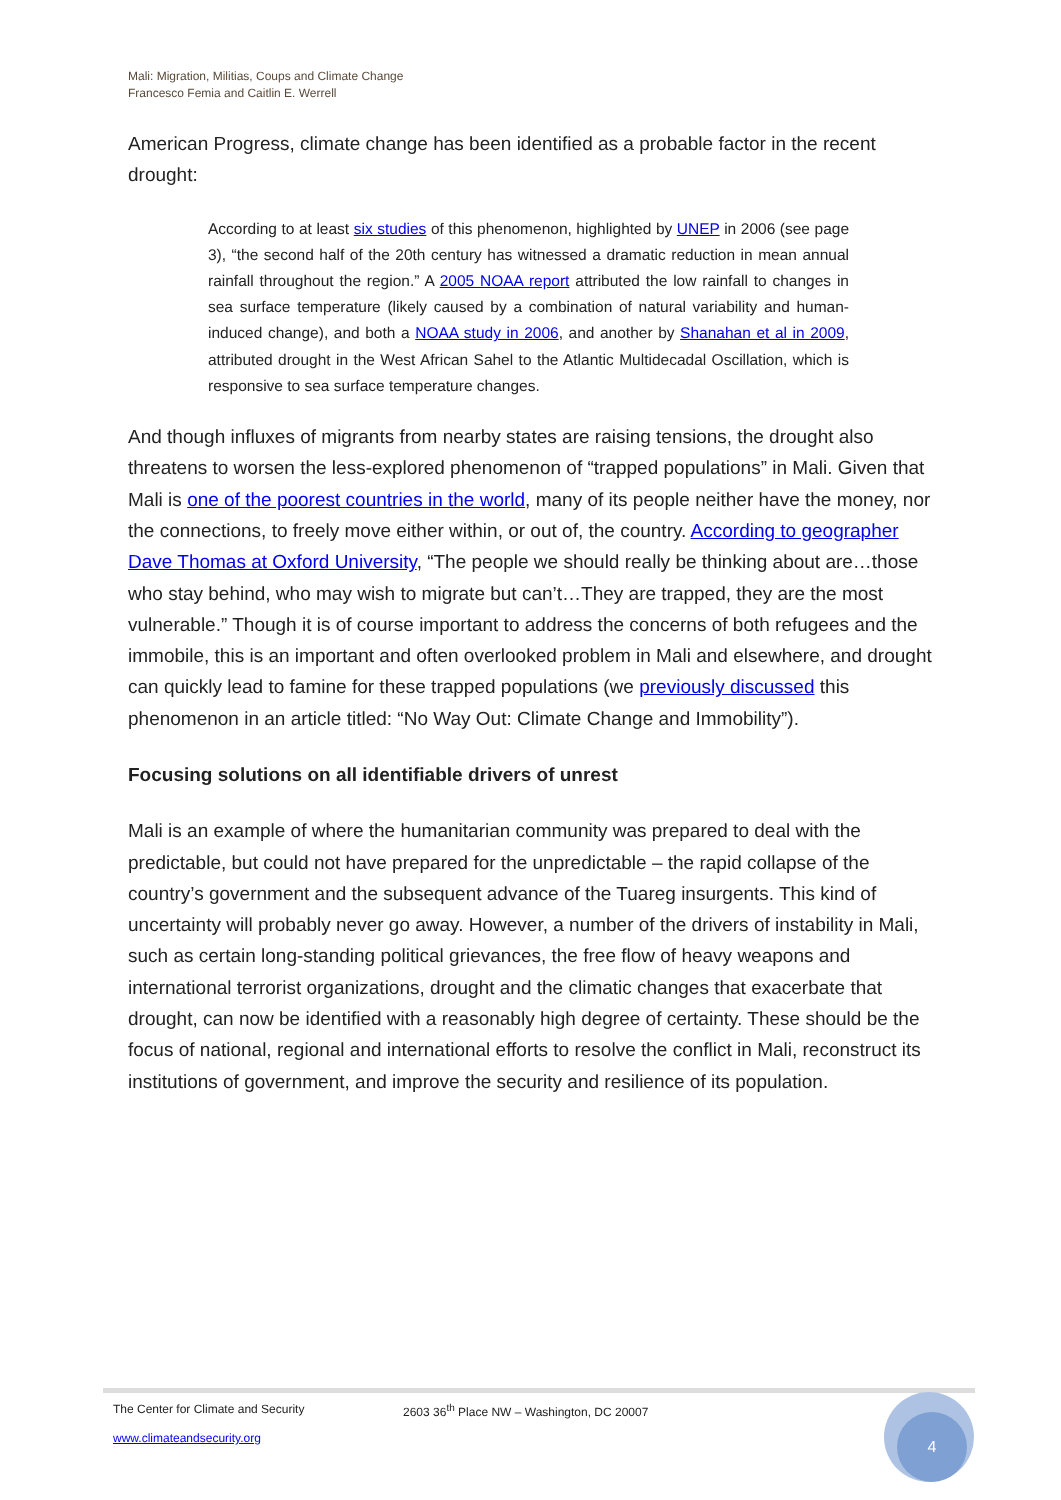Mali: Migration, Militias, Coups and Climate Change
Francesco Femia and Caitlin E. Werrell
American Progress, climate change has been identified as a probable factor in the recent drought:
According to at least six studies of this phenomenon, highlighted by UNEP in 2006 (see page 3), “the second half of the 20th century has witnessed a dramatic reduction in mean annual rainfall throughout the region.” A 2005 NOAA report attributed the low rainfall to changes in sea surface temperature (likely caused by a combination of natural variability and human-induced change), and both a NOAA study in 2006, and another by Shanahan et al in 2009, attributed drought in the West African Sahel to the Atlantic Multidecadal Oscillation, which is responsive to sea surface temperature changes.
And though influxes of migrants from nearby states are raising tensions, the drought also threatens to worsen the less-explored phenomenon of “trapped populations” in Mali. Given that Mali is one of the poorest countries in the world, many of its people neither have the money, nor the connections, to freely move either within, or out of, the country. According to geographer Dave Thomas at Oxford University, “The people we should really be thinking about are…those who stay behind, who may wish to migrate but can’t…They are trapped, they are the most vulnerable.” Though it is of course important to address the concerns of both refugees and the immobile, this is an important and often overlooked problem in Mali and elsewhere, and drought can quickly lead to famine for these trapped populations (we previously discussed this phenomenon in an article titled: “No Way Out: Climate Change and Immobility”).
Focusing solutions on all identifiable drivers of unrest
Mali is an example of where the humanitarian community was prepared to deal with the predictable, but could not have prepared for the unpredictable – the rapid collapse of the country’s government and the subsequent advance of the Tuareg insurgents. This kind of uncertainty will probably never go away. However, a number of the drivers of instability in Mali, such as certain long-standing political grievances, the free flow of heavy weapons and international terrorist organizations, drought and the climatic changes that exacerbate that drought, can now be identified with a reasonably high degree of certainty. These should be the focus of national, regional and international efforts to resolve the conflict in Mali, reconstruct its institutions of government, and improve the security and resilience of its population.
The Center for Climate and Security 2603 36<sup>th</sup> Place NW – Washington, DC 20007
www.climateandsecurity.org
4